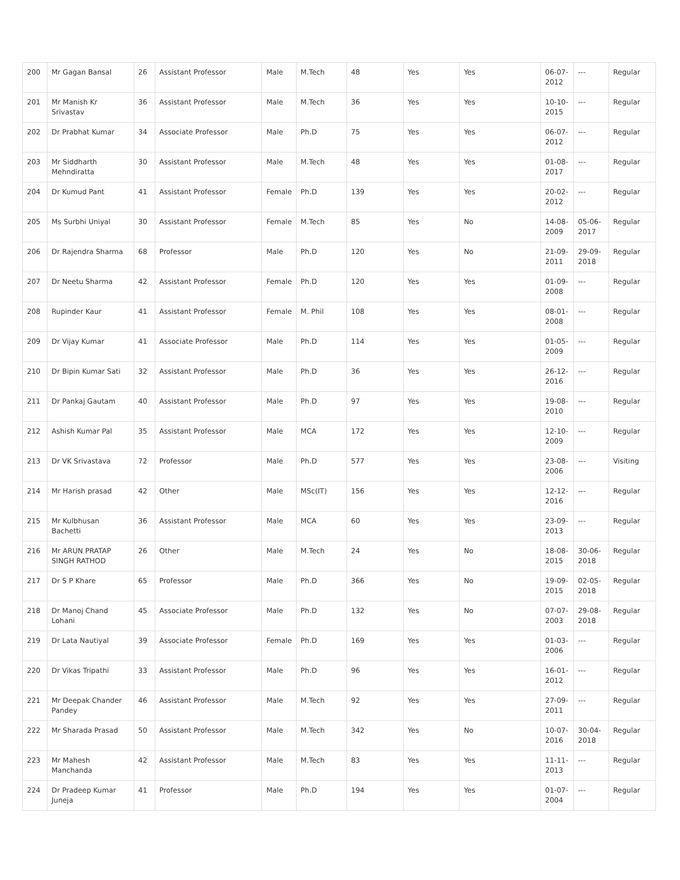| 200 | Mr Gagan Bansal | 26 | Assistant Professor | Male | M.Tech | 48 | Yes | Yes | 06-07-2012 | --- | Regular |
| 201 | Mr Manish Kr Srivastav | 36 | Assistant Professor | Male | M.Tech | 36 | Yes | Yes | 10-10-2015 | --- | Regular |
| 202 | Dr Prabhat Kumar | 34 | Associate Professor | Male | Ph.D | 75 | Yes | Yes | 06-07-2012 | --- | Regular |
| 203 | Mr Siddharth Mehndiratta | 30 | Assistant Professor | Male | M.Tech | 48 | Yes | Yes | 01-08-2017 | --- | Regular |
| 204 | Dr Kumud Pant | 41 | Assistant Professor | Female | Ph.D | 139 | Yes | Yes | 20-02-2012 | --- | Regular |
| 205 | Ms Surbhi Uniyal | 30 | Assistant Professor | Female | M.Tech | 85 | Yes | No | 14-08-2009 | 05-06-2017 | Regular |
| 206 | Dr Rajendra Sharma | 68 | Professor | Male | Ph.D | 120 | Yes | No | 21-09-2011 | 29-09-2018 | Regular |
| 207 | Dr Neetu Sharma | 42 | Assistant Professor | Female | Ph.D | 120 | Yes | Yes | 01-09-2008 | --- | Regular |
| 208 | Rupinder Kaur | 41 | Assistant Professor | Female | M. Phil | 108 | Yes | Yes | 08-01-2008 | --- | Regular |
| 209 | Dr Vijay Kumar | 41 | Associate Professor | Male | Ph.D | 114 | Yes | Yes | 01-05-2009 | --- | Regular |
| 210 | Dr Bipin Kumar Sati | 32 | Assistant Professor | Male | Ph.D | 36 | Yes | Yes | 26-12-2016 | --- | Regular |
| 211 | Dr Pankaj Gautam | 40 | Assistant Professor | Male | Ph.D | 97 | Yes | Yes | 19-08-2010 | --- | Regular |
| 212 | Ashish Kumar Pal | 35 | Assistant Professor | Male | MCA | 172 | Yes | Yes | 12-10-2009 | --- | Regular |
| 213 | Dr VK Srivastava | 72 | Professor | Male | Ph.D | 577 | Yes | Yes | 23-08-2006 | --- | Visiting |
| 214 | Mr Harish prasad | 42 | Other | Male | MSc(IT) | 156 | Yes | Yes | 12-12-2016 | --- | Regular |
| 215 | Mr Kulbhusan Bachetti | 36 | Assistant Professor | Male | MCA | 60 | Yes | Yes | 23-09-2013 | --- | Regular |
| 216 | Mr ARUN PRATAP SINGH RATHOD | 26 | Other | Male | M.Tech | 24 | Yes | No | 18-08-2015 | 30-06-2018 | Regular |
| 217 | Dr S P Khare | 65 | Professor | Male | Ph.D | 366 | Yes | No | 19-09-2015 | 02-05-2018 | Regular |
| 218 | Dr Manoj Chand Lohani | 45 | Associate Professor | Male | Ph.D | 132 | Yes | No | 07-07-2003 | 29-08-2018 | Regular |
| 219 | Dr Lata Nautiyal | 39 | Associate Professor | Female | Ph.D | 169 | Yes | Yes | 01-03-2006 | --- | Regular |
| 220 | Dr Vikas Tripathi | 33 | Assistant Professor | Male | Ph.D | 96 | Yes | Yes | 16-01-2012 | --- | Regular |
| 221 | Mr Deepak Chander Pandey | 46 | Assistant Professor | Male | M.Tech | 92 | Yes | Yes | 27-09-2011 | --- | Regular |
| 222 | Mr Sharada Prasad | 50 | Assistant Professor | Male | M.Tech | 342 | Yes | No | 10-07-2016 | 30-04-2018 | Regular |
| 223 | Mr Mahesh Manchanda | 42 | Assistant Professor | Male | M.Tech | 83 | Yes | Yes | 11-11-2013 | --- | Regular |
| 224 | Dr Pradeep Kumar Juneja | 41 | Professor | Male | Ph.D | 194 | Yes | Yes | 01-07-2004 | --- | Regular |